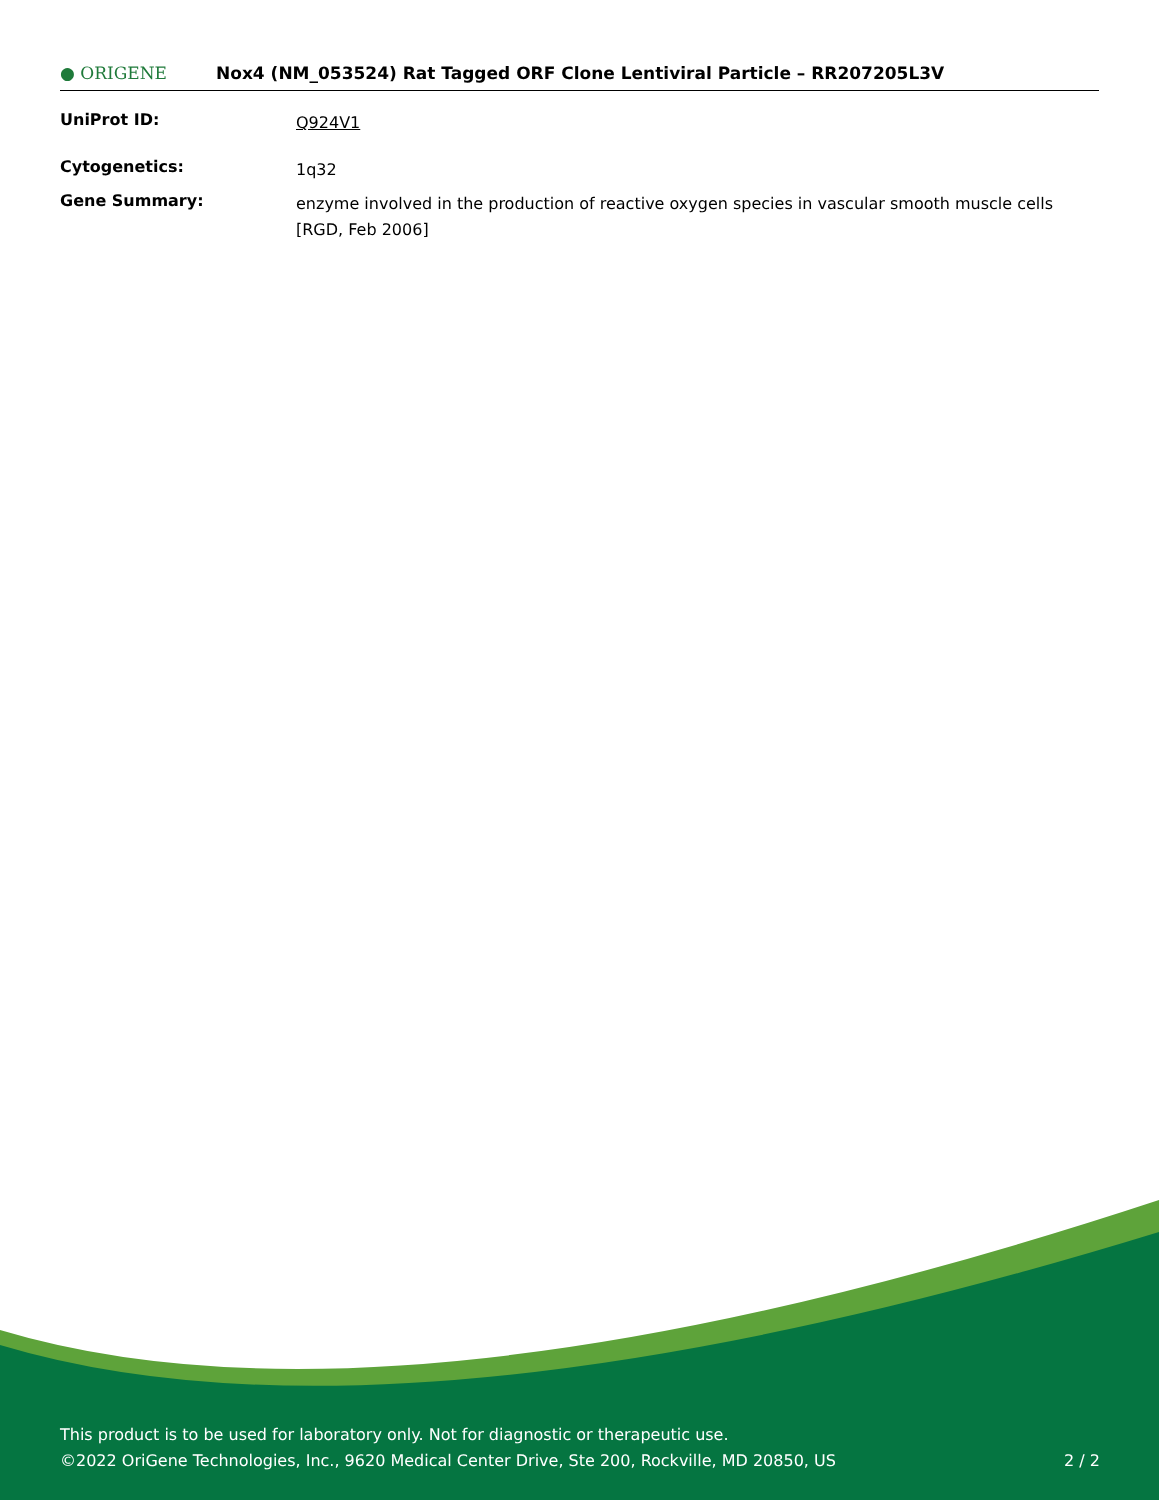● ORIGENE
Nox4 (NM_053524) Rat Tagged ORF Clone Lentiviral Particle – RR207205L3V
UniProt ID:
Q924V1
Cytogenetics:
1q32
Gene Summary:
enzyme involved in the production of reactive oxygen species in vascular smooth muscle cells [RGD, Feb 2006]
This product is to be used for laboratory only. Not for diagnostic or therapeutic use.
©2022 OriGene Technologies, Inc., 9620 Medical Center Drive, Ste 200, Rockville, MD 20850, US 2 / 2